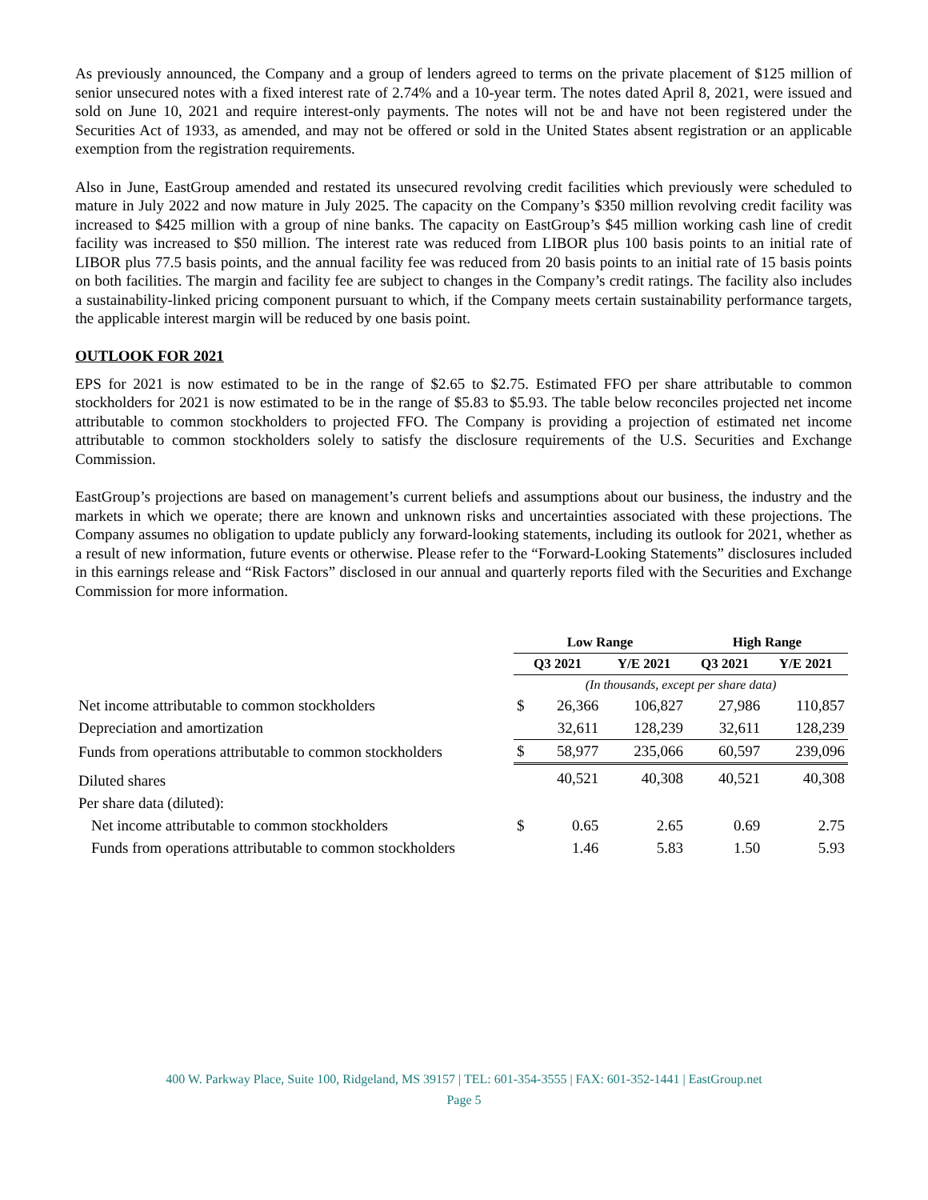As previously announced, the Company and a group of lenders agreed to terms on the private placement of $125 million of senior unsecured notes with a fixed interest rate of 2.74% and a 10-year term. The notes dated April 8, 2021, were issued and sold on June 10, 2021 and require interest-only payments. The notes will not be and have not been registered under the Securities Act of 1933, as amended, and may not be offered or sold in the United States absent registration or an applicable exemption from the registration requirements.
Also in June, EastGroup amended and restated its unsecured revolving credit facilities which previously were scheduled to mature in July 2022 and now mature in July 2025. The capacity on the Company’s $350 million revolving credit facility was increased to $425 million with a group of nine banks. The capacity on EastGroup’s $45 million working cash line of credit facility was increased to $50 million. The interest rate was reduced from LIBOR plus 100 basis points to an initial rate of LIBOR plus 77.5 basis points, and the annual facility fee was reduced from 20 basis points to an initial rate of 15 basis points on both facilities. The margin and facility fee are subject to changes in the Company’s credit ratings. The facility also includes a sustainability-linked pricing component pursuant to which, if the Company meets certain sustainability performance targets, the applicable interest margin will be reduced by one basis point.
OUTLOOK FOR 2021
EPS for 2021 is now estimated to be in the range of $2.65 to $2.75. Estimated FFO per share attributable to common stockholders for 2021 is now estimated to be in the range of $5.83 to $5.93. The table below reconciles projected net income attributable to common stockholders to projected FFO. The Company is providing a projection of estimated net income attributable to common stockholders solely to satisfy the disclosure requirements of the U.S. Securities and Exchange Commission.
EastGroup’s projections are based on management’s current beliefs and assumptions about our business, the industry and the markets in which we operate; there are known and unknown risks and uncertainties associated with these projections. The Company assumes no obligation to update publicly any forward-looking statements, including its outlook for 2021, whether as a result of new information, future events or otherwise. Please refer to the “Forward-Looking Statements” disclosures included in this earnings release and “Risk Factors” disclosed in our annual and quarterly reports filed with the Securities and Exchange Commission for more information.
| | Low Range | | | High Range | |
| --- | --- | --- | --- | --- | --- |
| | Q3 2021 | | Y/E 2021 | Q3 2021 | Y/E 2021 |
| | (In thousands, except per share data) | | | | |
| Net income attributable to common stockholders | $ | 26,366 | 106,827 | 27,986 | 110,857 |
| Depreciation and amortization | | 32,611 | 128,239 | 32,611 | 128,239 |
| Funds from operations attributable to common stockholders | $ | 58,977 | 235,066 | 60,597 | 239,096 |
| Diluted shares | | 40,521 | 40,308 | 40,521 | 40,308 |
| Per share data (diluted): | | | | | |
| Net income attributable to common stockholders | $ | 0.65 | 2.65 | 0.69 | 2.75 |
| Funds from operations attributable to common stockholders | | 1.46 | 5.83 | 1.50 | 5.93 |
400 W. Parkway Place, Suite 100, Ridgeland, MS 39157 | TEL: 601-354-3555 | FAX: 601-352-1441 | EastGroup.net
Page 5